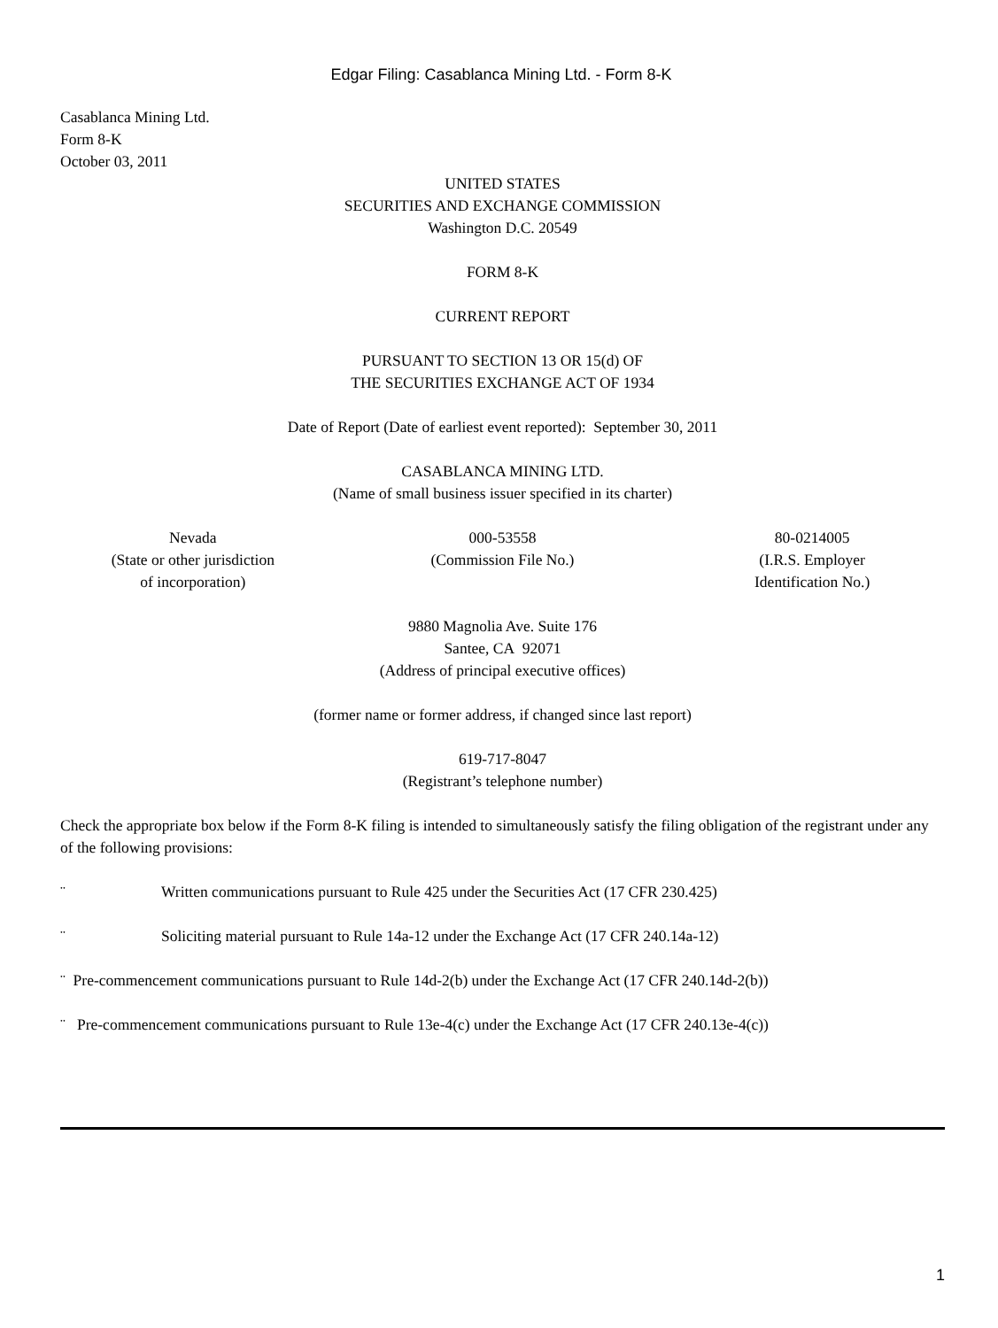Edgar Filing: Casablanca Mining Ltd. - Form 8-K
Casablanca Mining Ltd.
Form 8-K
October 03, 2011
UNITED STATES
SECURITIES AND EXCHANGE COMMISSION
Washington D.C. 20549
FORM 8-K
CURRENT REPORT
PURSUANT TO SECTION 13 OR 15(d) OF
THE SECURITIES EXCHANGE ACT OF 1934
Date of Report (Date of earliest event reported): September 30, 2011
CASABLANCA MINING LTD.
(Name of small business issuer specified in its charter)
| Nevada (State or other jurisdiction of incorporation) | 000-53558 (Commission File No.) | 80-0214005 (I.R.S. Employer Identification No.) |
9880 Magnolia Ave. Suite 176
Santee, CA 92071
(Address of principal executive offices)
(former name or former address, if changed since last report)
619-717-8047
(Registrant’s telephone number)
Check the appropriate box below if the Form 8-K filing is intended to simultaneously satisfy the filing obligation of the registrant under any of the following provisions:
¨ Written communications pursuant to Rule 425 under the Securities Act (17 CFR 230.425)
¨ Soliciting material pursuant to Rule 14a-12 under the Exchange Act (17 CFR 240.14a-12)
¨ Pre-commencement communications pursuant to Rule 14d-2(b) under the Exchange Act (17 CFR 240.14d-2(b))
¨ Pre-commencement communications pursuant to Rule 13e-4(c) under the Exchange Act (17 CFR 240.13e-4(c))
1